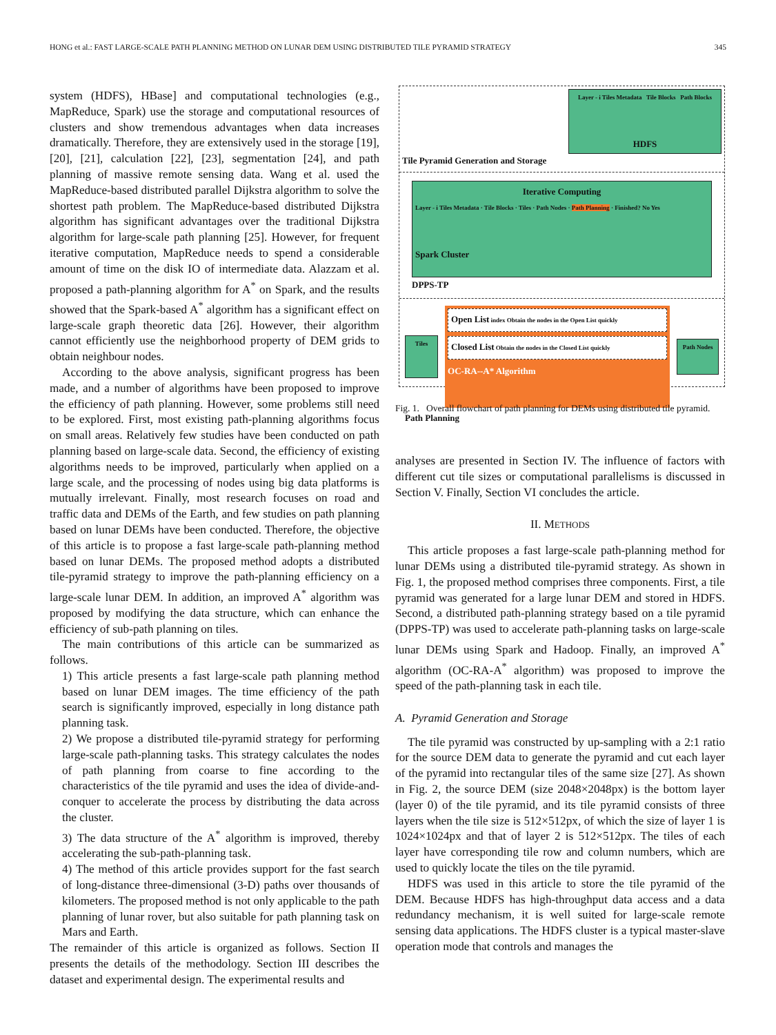HONG et al.: FAST LARGE-SCALE PATH PLANNING METHOD ON LUNAR DEM USING DISTRIBUTED TILE PYRAMID STRATEGY 345
system (HDFS), HBase] and computational technologies (e.g., MapReduce, Spark) use the storage and computational resources of clusters and show tremendous advantages when data increases dramatically. Therefore, they are extensively used in the storage [19], [20], [21], calculation [22], [23], segmentation [24], and path planning of massive remote sensing data. Wang et al. used the MapReduce-based distributed parallel Dijkstra algorithm to solve the shortest path problem. The MapReduce-based distributed Dijkstra algorithm has significant advantages over the traditional Dijkstra algorithm for large-scale path planning [25]. However, for frequent iterative computation, MapReduce needs to spend a considerable amount of time on the disk IO of intermediate data. Alazzam et al. proposed a path-planning algorithm for A<sup>*</sup> on Spark, and the results showed that the Spark-based A<sup>*</sup> algorithm has a significant effect on large-scale graph theoretic data [26]. However, their algorithm cannot efficiently use the neighborhood property of DEM grids to obtain neighbour nodes.
According to the above analysis, significant progress has been made, and a number of algorithms have been proposed to improve the efficiency of path planning. However, some problems still need to be explored. First, most existing path-planning algorithms focus on small areas. Relatively few studies have been conducted on path planning based on large-scale data. Second, the efficiency of existing algorithms needs to be improved, particularly when applied on a large scale, and the processing of nodes using big data platforms is mutually irrelevant. Finally, most research focuses on road and traffic data and DEMs of the Earth, and few studies on path planning based on lunar DEMs have been conducted. Therefore, the objective of this article is to propose a fast large-scale path-planning method based on lunar DEMs. The proposed method adopts a distributed tile-pyramid strategy to improve the path-planning efficiency on a large-scale lunar DEM. In addition, an improved A<sup>*</sup> algorithm was proposed by modifying the data structure, which can enhance the efficiency of sub-path planning on tiles.
The main contributions of this article can be summarized as follows.
1) This article presents a fast large-scale path planning method based on lunar DEM images. The time efficiency of the path search is significantly improved, especially in long distance path planning task.
2) We propose a distributed tile-pyramid strategy for performing large-scale path-planning tasks. This strategy calculates the nodes of path planning from coarse to fine according to the characteristics of the tile pyramid and uses the idea of divide-and-conquer to accelerate the process by distributing the data across the cluster.
3) The data structure of the A<sup>*</sup> algorithm is improved, thereby accelerating the sub-path-planning task.
4) The method of this article provides support for the fast search of long-distance three-dimensional (3-D) paths over thousands of kilometers. The proposed method is not only applicable to the path planning of lunar rover, but also suitable for path planning task on Mars and Earth.
The remainder of this article is organized as follows. Section II presents the details of the methodology. Section III describes the dataset and experimental design. The experimental results and
Tile Pyramid Generation and Storage
Layer - i Tiles Metadata Tile Blocks Path Blocks
HDFS
Iterative Computing
Layer - i Tiles Metadata · Tile Blocks · Tiles · Path Nodes · Path Planning · Finished? No Yes
Spark Cluster
DPPS-TP
Tiles
Open List index Obtain the nodes in the Open List quickly
Closed List Obtain the nodes in the Closed List quickly
OC-RA--A* Algorithm
Path Nodes
Path Planning
Fig. 1. Overall flowchart of path planning for DEMs using distributed tile pyramid.
analyses are presented in Section IV. The influence of factors with different cut tile sizes or computational parallelisms is discussed in Section V. Finally, Section VI concludes the article.
II. METHODS
This article proposes a fast large-scale path-planning method for lunar DEMs using a distributed tile-pyramid strategy. As shown in Fig. 1, the proposed method comprises three components. First, a tile pyramid was generated for a large lunar DEM and stored in HDFS. Second, a distributed path-planning strategy based on a tile pyramid (DPPS-TP) was used to accelerate path-planning tasks on large-scale lunar DEMs using Spark and Hadoop. Finally, an improved A<sup>*</sup> algorithm (OC-RA-A<sup>*</sup> algorithm) was proposed to improve the speed of the path-planning task in each tile.
A. Pyramid Generation and Storage
The tile pyramid was constructed by up-sampling with a 2:1 ratio for the source DEM data to generate the pyramid and cut each layer of the pyramid into rectangular tiles of the same size [27]. As shown in Fig. 2, the source DEM (size 2048×2048px) is the bottom layer (layer 0) of the tile pyramid, and its tile pyramid consists of three layers when the tile size is 512×512px, of which the size of layer 1 is 1024×1024px and that of layer 2 is 512×512px. The tiles of each layer have corresponding tile row and column numbers, which are used to quickly locate the tiles on the tile pyramid.
HDFS was used in this article to store the tile pyramid of the DEM. Because HDFS has high-throughput data access and a data redundancy mechanism, it is well suited for large-scale remote sensing data applications. The HDFS cluster is a typical master-slave operation mode that controls and manages the